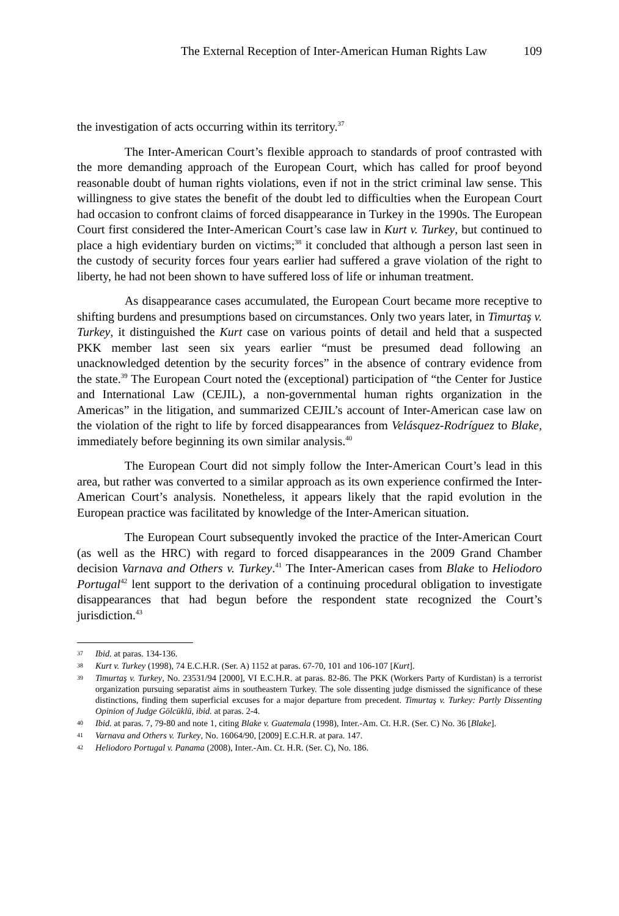The External Reception of Inter-American Human Rights Law 109
the investigation of acts occurring within its territory.<sup>37</sup>
The Inter-American Court’s flexible approach to standards of proof contrasted with the more demanding approach of the European Court, which has called for proof beyond reasonable doubt of human rights violations, even if not in the strict criminal law sense. This willingness to give states the benefit of the doubt led to difficulties when the European Court had occasion to confront claims of forced disappearance in Turkey in the 1990s. The European Court first considered the Inter-American Court’s case law in Kurt v. Turkey, but continued to place a high evidentiary burden on victims;<sup>38</sup> it concluded that although a person last seen in the custody of security forces four years earlier had suffered a grave violation of the right to liberty, he had not been shown to have suffered loss of life or inhuman treatment.
As disappearance cases accumulated, the European Court became more receptive to shifting burdens and presumptions based on circumstances. Only two years later, in Timurtaş v. Turkey, it distinguished the Kurt case on various points of detail and held that a suspected PKK member last seen six years earlier “must be presumed dead following an unacknowledged detention by the security forces” in the absence of contrary evidence from the state.<sup>39</sup> The European Court noted the (exceptional) participation of “the Center for Justice and International Law (CEJIL), a non-governmental human rights organization in the Americas” in the litigation, and summarized CEJIL’s account of Inter-American case law on the violation of the right to life by forced disappearances from Velásquez-Rodríguez to Blake, immediately before beginning its own similar analysis.<sup>40</sup>
The European Court did not simply follow the Inter-American Court’s lead in this area, but rather was converted to a similar approach as its own experience confirmed the Inter-American Court’s analysis. Nonetheless, it appears likely that the rapid evolution in the European practice was facilitated by knowledge of the Inter-American situation.
The European Court subsequently invoked the practice of the Inter-American Court (as well as the HRC) with regard to forced disappearances in the 2009 Grand Chamber decision Varnava and Others v. Turkey.<sup>41</sup> The Inter-American cases from Blake to Heliodoro Portugal<sup>42</sup> lent support to the derivation of a continuing procedural obligation to investigate disappearances that had begun before the respondent state recognized the Court’s jurisdiction.<sup>43</sup>
37 Ibid. at paras. 134-136.
38 Kurt v. Turkey (1998), 74 E.C.H.R. (Ser. A) 1152 at paras. 67-70, 101 and 106-107 [Kurt].
39 Timurtaş v. Turkey, No. 23531/94 [2000], VI E.C.H.R. at paras. 82-86. The PKK (Workers Party of Kurdistan) is a terrorist organization pursuing separatist aims in southeastern Turkey. The sole dissenting judge dismissed the significance of these distinctions, finding them superficial excuses for a major departure from precedent. Timurtaş v. Turkey: Partly Dissenting Opinion of Judge Gölcüklü, ibid. at paras. 2-4.
40 Ibid. at paras. 7, 79-80 and note 1, citing Blake v. Guatemala (1998), Inter.-Am. Ct. H.R. (Ser. C) No. 36 [Blake].
41 Varnava and Others v. Turkey, No. 16064/90, [2009] E.C.H.R. at para. 147.
42 Heliodoro Portugal v. Panama (2008), Inter.-Am. Ct. H.R. (Ser. C), No. 186.